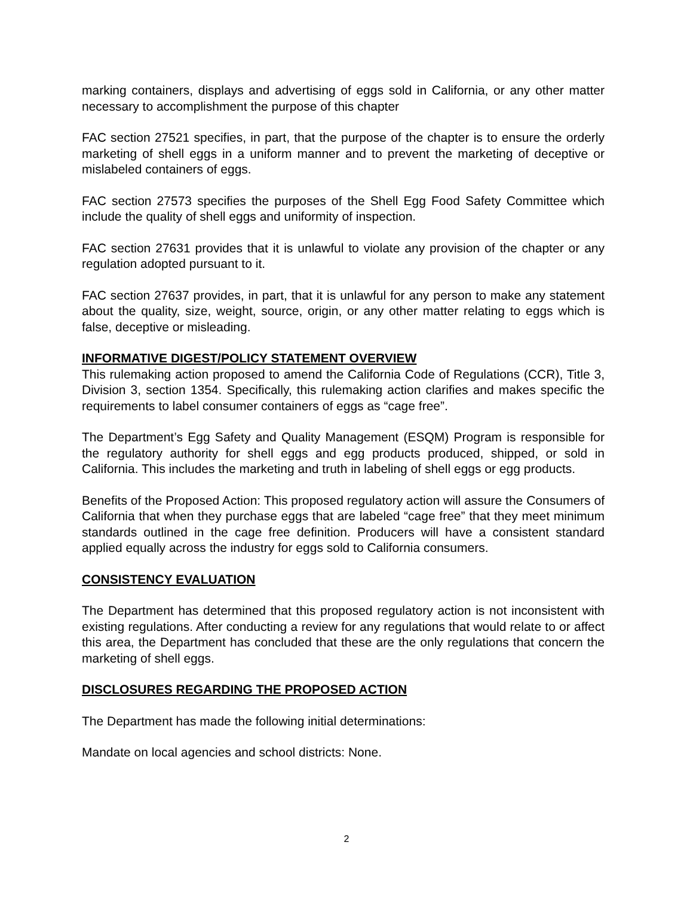marking containers, displays and advertising of eggs sold in California, or any other matter necessary to accomplishment the purpose of this chapter
FAC section 27521 specifies, in part, that the purpose of the chapter is to ensure the orderly marketing of shell eggs in a uniform manner and to prevent the marketing of deceptive or mislabeled containers of eggs.
FAC section 27573 specifies the purposes of the Shell Egg Food Safety Committee which include the quality of shell eggs and uniformity of inspection.
FAC section 27631 provides that it is unlawful to violate any provision of the chapter or any regulation adopted pursuant to it.
FAC section 27637 provides, in part, that it is unlawful for any person to make any statement about the quality, size, weight, source, origin, or any other matter relating to eggs which is false, deceptive or misleading.
INFORMATIVE DIGEST/POLICY STATEMENT OVERVIEW
This rulemaking action proposed to amend the California Code of Regulations (CCR), Title 3, Division 3, section 1354. Specifically, this rulemaking action clarifies and makes specific the requirements to label consumer containers of eggs as “cage free”.
The Department’s Egg Safety and Quality Management (ESQM) Program is responsible for the regulatory authority for shell eggs and egg products produced, shipped, or sold in California. This includes the marketing and truth in labeling of shell eggs or egg products.
Benefits of the Proposed Action: This proposed regulatory action will assure the Consumers of California that when they purchase eggs that are labeled “cage free” that they meet minimum standards outlined in the cage free definition. Producers will have a consistent standard applied equally across the industry for eggs sold to California consumers.
CONSISTENCY EVALUATION
The Department has determined that this proposed regulatory action is not inconsistent with existing regulations. After conducting a review for any regulations that would relate to or affect this area, the Department has concluded that these are the only regulations that concern the marketing of shell eggs.
DISCLOSURES REGARDING THE PROPOSED ACTION
The Department has made the following initial determinations:
Mandate on local agencies and school districts: None.
2